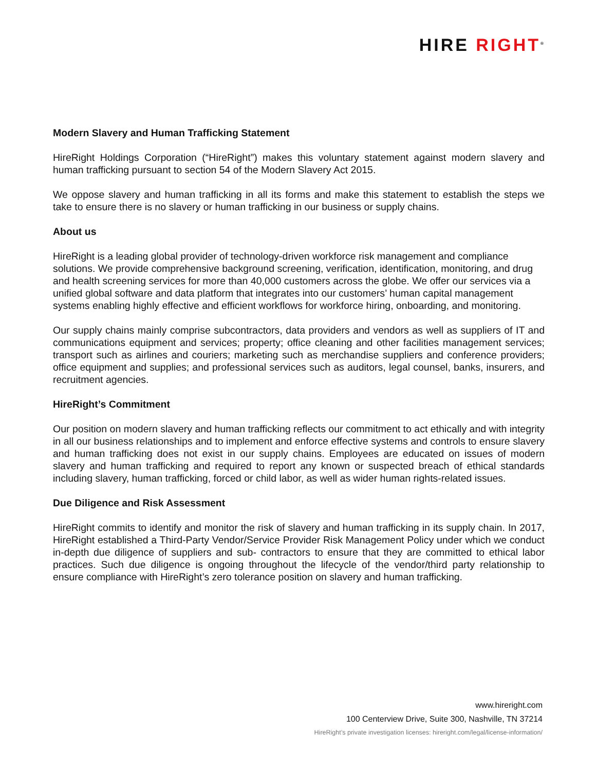HIRE RIGHT<sup>®</sup>
Modern Slavery and Human Trafficking Statement
HireRight Holdings Corporation (“HireRight”) makes this voluntary statement against modern slavery and human trafficking pursuant to section 54 of the Modern Slavery Act 2015.
We oppose slavery and human trafficking in all its forms and make this statement to establish the steps we take to ensure there is no slavery or human trafficking in our business or supply chains.
About us
HireRight is a leading global provider of technology-driven workforce risk management and compliance solutions. We provide comprehensive background screening, verification, identification, monitoring, and drug and health screening services for more than 40,000 customers across the globe. We offer our services via a unified global software and data platform that integrates into our customers’ human capital management systems enabling highly effective and efficient workflows for workforce hiring, onboarding, and monitoring.
Our supply chains mainly comprise subcontractors, data providers and vendors as well as suppliers of IT and communications equipment and services; property; office cleaning and other facilities management services; transport such as airlines and couriers; marketing such as merchandise suppliers and conference providers; office equipment and supplies; and professional services such as auditors, legal counsel, banks, insurers, and recruitment agencies.
HireRight’s Commitment
Our position on modern slavery and human trafficking reflects our commitment to act ethically and with integrity in all our business relationships and to implement and enforce effective systems and controls to ensure slavery and human trafficking does not exist in our supply chains. Employees are educated on issues of modern slavery and human trafficking and required to report any known or suspected breach of ethical standards including slavery, human trafficking, forced or child labor, as well as wider human rights-related issues.
Due Diligence and Risk Assessment
HireRight commits to identify and monitor the risk of slavery and human trafficking in its supply chain. In 2017, HireRight established a Third-Party Vendor/Service Provider Risk Management Policy under which we conduct in-depth due diligence of suppliers and sub- contractors to ensure that they are committed to ethical labor practices. Such due diligence is ongoing throughout the lifecycle of the vendor/third party relationship to ensure compliance with HireRight’s zero tolerance position on slavery and human trafficking.
www.hireright.com
100 Centerview Drive, Suite 300, Nashville, TN 37214
HireRight’s private investigation licenses: hireright.com/legal/license-information/